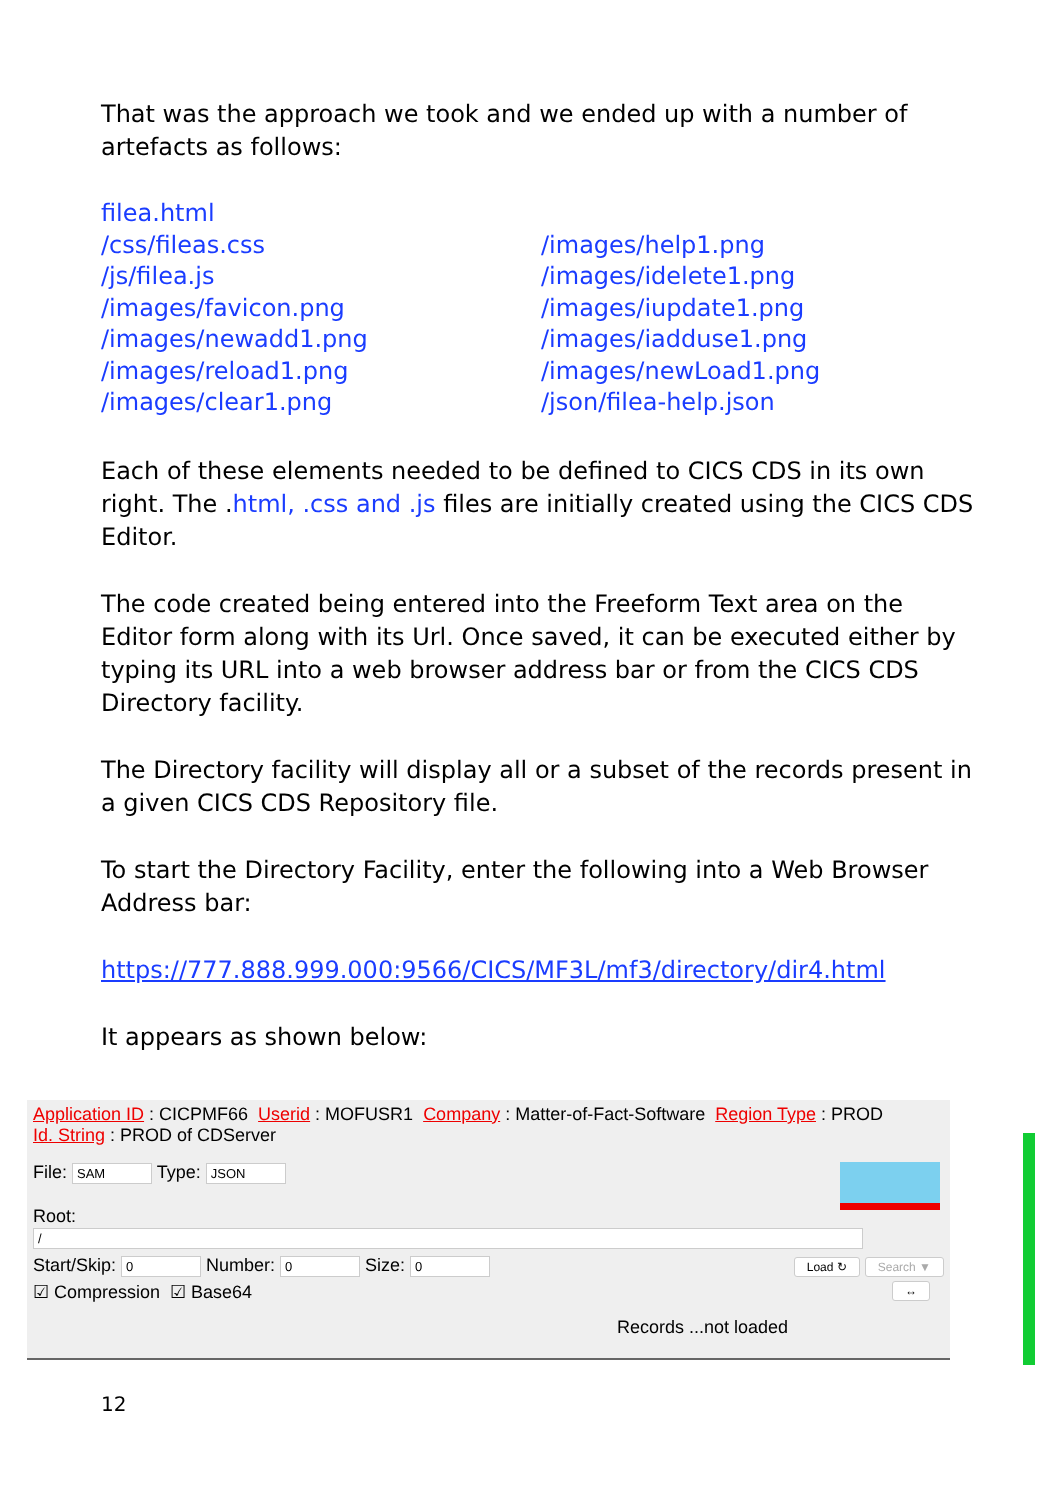That was the approach we took and we ended up with a number of artefacts as follows:
filea.html
/css/fileas.css
/js/filea.js
/images/favicon.png
/images/newadd1.png
/images/reload1.png
/images/clear1.png
/images/help1.png
/images/idelete1.png
/images/iupdate1.png
/images/iadduse1.png
/images/newLoad1.png
/json/filea-help.json
Each of these elements needed to be defined to CICS CDS in its own right. The .html, .css and .js files are initially created using the CICS CDS Editor.
The code created being entered into the Freeform Text area on the Editor form along with its Url. Once saved, it can be executed either by typing its URL into a web browser address bar or from the CICS CDS Directory facility.
The Directory facility will display all or a subset of the records present in a given CICS CDS Repository file.
To start the Directory Facility, enter the following into a Web Browser Address bar:
https://777.888.999.000:9566/CICS/MF3L/mf3/directory/dir4.html
It appears as shown below:
Application ID : CICPMF66 Userid : MOFUSR1 Company : Matter-of-Fact-Software Region Type : PROD
Id. String : PROD of CDServer
File: SAM Type: JSON
Root: /
Start/Skip: 0 Number: 0 Size: 0 Load ↻ Search ▼
☑ Compression ☑ Base64 ↔
Records ...not loaded
12